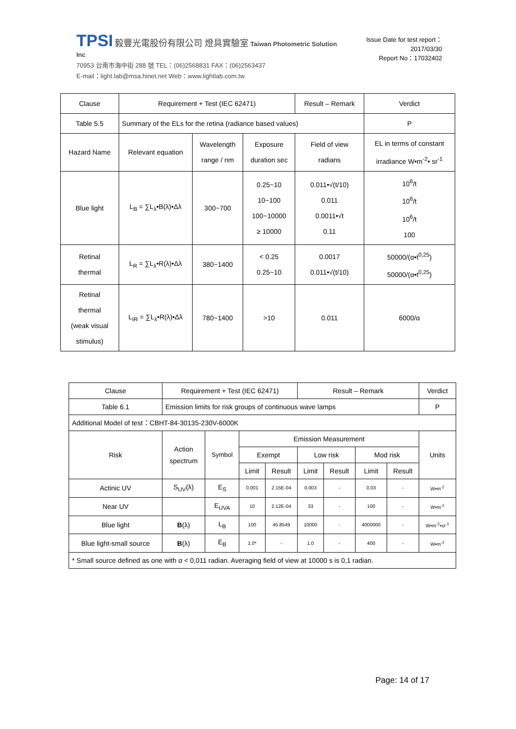TPSI 毅豐光電股份有限公司 燈具實驗室 Taiwan Photometric Solution Inc
70953 台南市海中街 288 號 TEL：(06)2568831 FAX：(06)2563437
E-mail：light.lab@msa.hinet.net Web：www.lightlab.com.tw
Issue Date for test report：2017/03/30
Report No：17032402
| Clause | Requirement + Test (IEC 62471) | | | Result – Remark | | Verdict |
| Table 5.5 | Summary of the ELs for the retina (radiance based values) | | | | | P |
| Hazard Name | Relevant equation | Wavelength range / nm | Exposure duration sec | Field of view radians | EL in terms of constant irradiance W•m<sup>-2</sup>• sr<sup>-1</sup> | |
| Blue light | L<sub>B</sub> = ∑L<sub>λ</sub>•B(λ)•Δλ | 300~700 | 0.25~10 10~100 100~10000 ≥ 10000 | 0.011•√(t/10) 0.011 0.0011•√t 0.11 | 10<sup>6</sup>/t 10<sup>6</sup>/t 10<sup>6</sup>/t 100 | |
| Retinal thermal | L<sub>R</sub> = ∑L<sub>λ</sub>•R(λ)•Δλ | 380~1400 | < 0.25 0.25~10 | 0.0017 0.011•√(t/10) | 50000/(α•t<sup>0,25</sup>) 50000/(α•t<sup>0,25</sup>) | |
| Retinal thermal (weak visual stimulus) | L<sub>IR</sub> = ∑L<sub>λ</sub>•R(λ)•Δλ | 780~1400 | >10 | 0.011 | 6000/α | |
| Clause | Requirement + Test (IEC 62471) | | | | Result – Remark | | | | Verdict |
| Table 6.1 | Emission limits for risk groups of continuous wave lamps | | | | | | | | P |
| Additional Model of test：CBHT-84-30135-230V-6000K | | | | | | | | | |
| Risk | Action spectrum | Symbol | Emission Measurement | | | | | | Units |
| | | | Exempt | | Low risk | | Mod risk | | |
| | | | Limit | Result | Limit | Result | Limit | Result | |
| Actinic UV | S<sub>UV</sub>(λ) | E<sub>S</sub> | 0.001 | 2.15E-04 | 0.003 | - | 0.03 | - | W•m<sup>-2</sup> |
| Near UV | | E<sub>UVA</sub> | 10 | 2.12E-04 | 33 | - | 100 | - | W•m<sup>-2</sup> |
| Blue light | B (λ) | L<sub>B</sub> | 100 | 45.8549 | 10000 | - | 4000000 | - | W•m<sup>-2</sup>•sr<sup>-1</sup> |
| Blue light-small source | B (λ) | E<sub>B</sub> | 1.0* | - | 1.0 | - | 400 | - | W•m<sup>-2</sup> |
| * Small source defined as one with α < 0,011 radian. Averaging field of view at 10000 s is 0,1 radian. | | | | | | | | | |
Page: 14 of 17